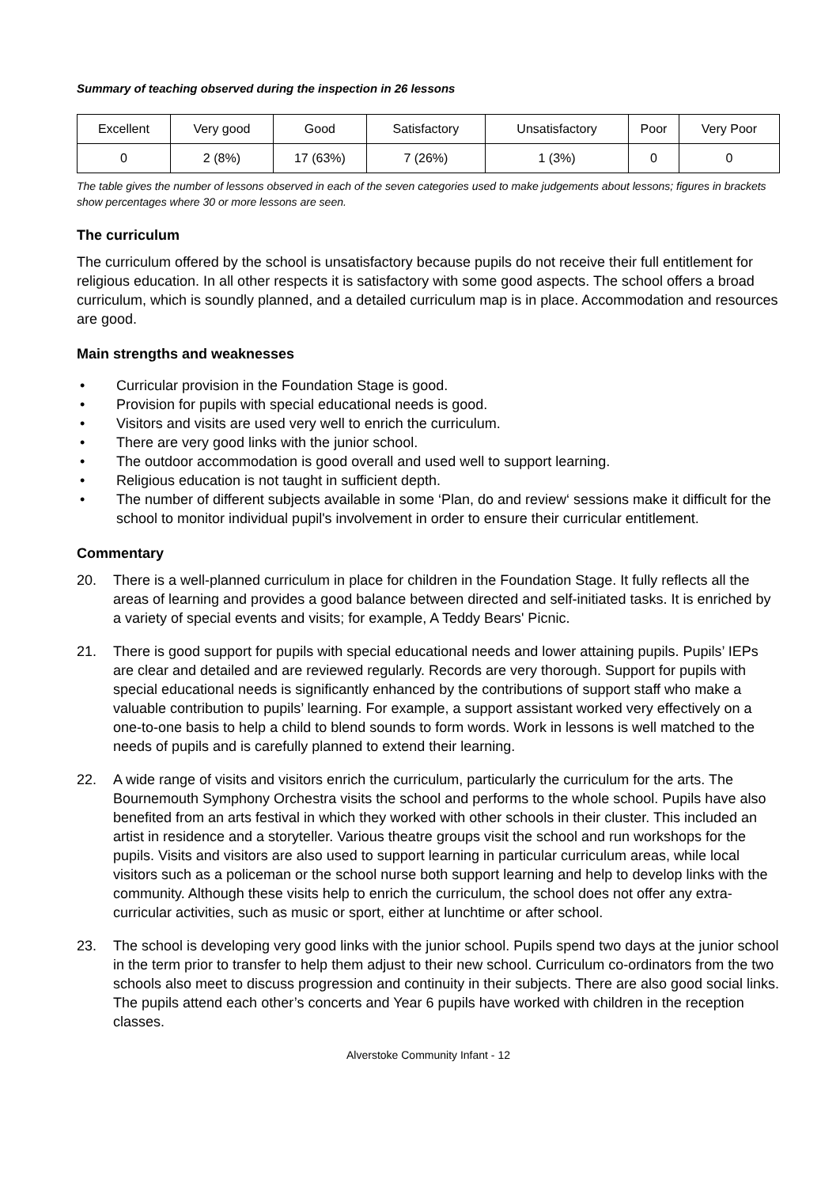Summary of teaching observed during the inspection in 26 lessons
| Excellent | Very good | Good | Satisfactory | Unsatisfactory | Poor | Very Poor |
| --- | --- | --- | --- | --- | --- | --- |
| 0 | 2 (8%) | 17 (63%) | 7 (26%) | 1 (3%) | 0 | 0 |
The table gives the number of lessons observed in each of the seven categories used to make judgements about lessons; figures in brackets show percentages where 30 or more lessons are seen.
The curriculum
The curriculum offered by the school is unsatisfactory because pupils do not receive their full entitlement for religious education. In all other respects it is satisfactory with some good aspects. The school offers a broad curriculum, which is soundly planned, and a detailed curriculum map is in place. Accommodation and resources are good.
Main strengths and weaknesses
• Curricular provision in the Foundation Stage is good.
• Provision for pupils with special educational needs is good.
• Visitors and visits are used very well to enrich the curriculum.
• There are very good links with the junior school.
• The outdoor accommodation is good overall and used well to support learning.
• Religious education is not taught in sufficient depth.
• The number of different subjects available in some ‘Plan, do and review‘ sessions make it difficult for the school to monitor individual pupil's involvement in order to ensure their curricular entitlement.
Commentary
20. There is a well-planned curriculum in place for children in the Foundation Stage. It fully reflects all the areas of learning and provides a good balance between directed and self-initiated tasks. It is enriched by a variety of special events and visits; for example, A Teddy Bears' Picnic.
21. There is good support for pupils with special educational needs and lower attaining pupils. Pupils’ IEPs are clear and detailed and are reviewed regularly. Records are very thorough. Support for pupils with special educational needs is significantly enhanced by the contributions of support staff who make a valuable contribution to pupils’ learning. For example, a support assistant worked very effectively on a one-to-one basis to help a child to blend sounds to form words. Work in lessons is well matched to the needs of pupils and is carefully planned to extend their learning.
22. A wide range of visits and visitors enrich the curriculum, particularly the curriculum for the arts. The Bournemouth Symphony Orchestra visits the school and performs to the whole school. Pupils have also benefited from an arts festival in which they worked with other schools in their cluster. This included an artist in residence and a storyteller. Various theatre groups visit the school and run workshops for the pupils. Visits and visitors are also used to support learning in particular curriculum areas, while local visitors such as a policeman or the school nurse both support learning and help to develop links with the community. Although these visits help to enrich the curriculum, the school does not offer any extra-curricular activities, such as music or sport, either at lunchtime or after school.
23. The school is developing very good links with the junior school. Pupils spend two days at the junior school in the term prior to transfer to help them adjust to their new school. Curriculum co-ordinators from the two schools also meet to discuss progression and continuity in their subjects. There are also good social links. The pupils attend each other’s concerts and Year 6 pupils have worked with children in the reception classes.
Alverstoke Community Infant - 12